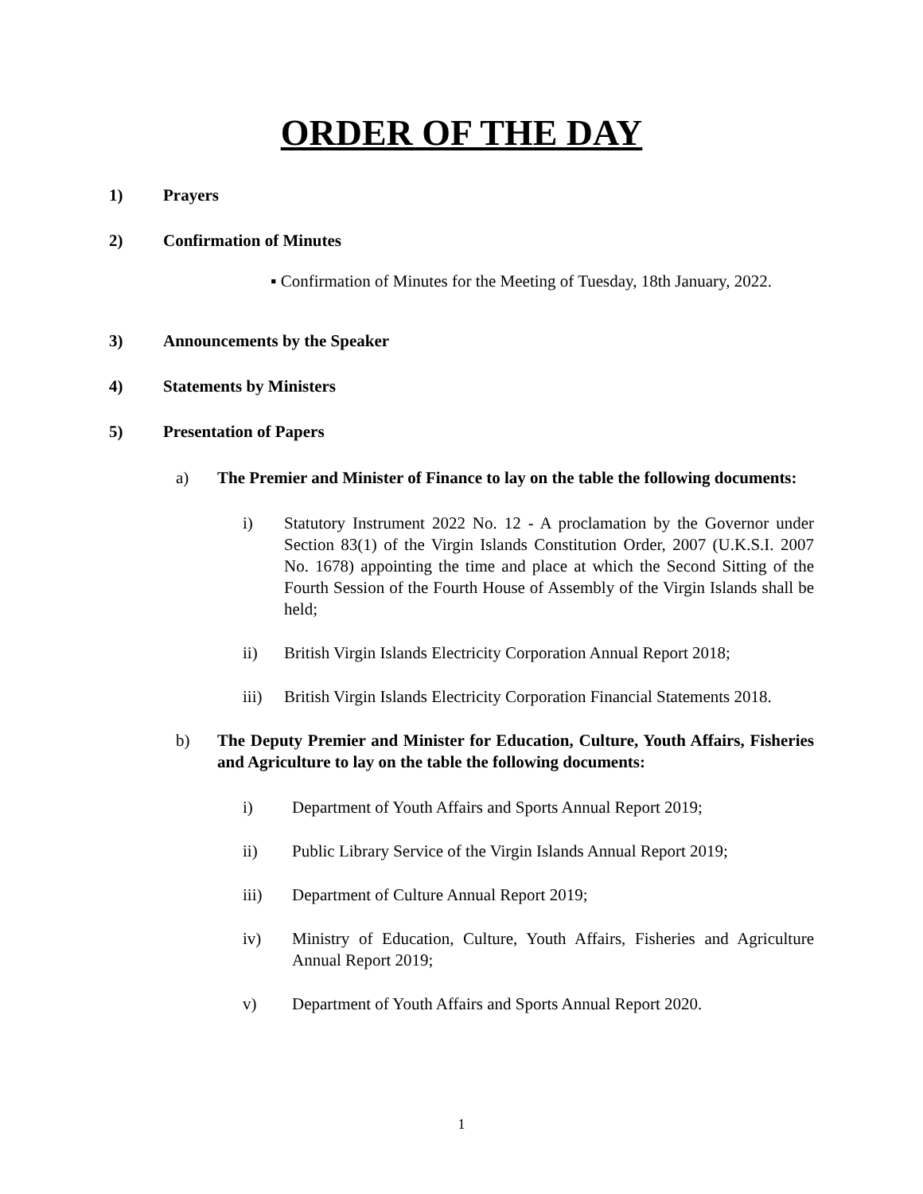ORDER OF THE DAY
1) Prayers
2) Confirmation of Minutes
▪ Confirmation of Minutes for the Meeting of Tuesday, 18th January, 2022.
3) Announcements by the Speaker
4) Statements by Ministers
5) Presentation of Papers
a) The Premier and Minister of Finance to lay on the table the following documents:
i) Statutory Instrument 2022 No. 12 - A proclamation by the Governor under Section 83(1) of the Virgin Islands Constitution Order, 2007 (U.K.S.I. 2007 No. 1678) appointing the time and place at which the Second Sitting of the Fourth Session of the Fourth House of Assembly of the Virgin Islands shall be held;
ii) British Virgin Islands Electricity Corporation Annual Report 2018;
iii) British Virgin Islands Electricity Corporation Financial Statements 2018.
b) The Deputy Premier and Minister for Education, Culture, Youth Affairs, Fisheries and Agriculture to lay on the table the following documents:
i) Department of Youth Affairs and Sports Annual Report 2019;
ii) Public Library Service of the Virgin Islands Annual Report 2019;
iii) Department of Culture Annual Report 2019;
iv) Ministry of Education, Culture, Youth Affairs, Fisheries and Agriculture Annual Report 2019;
v) Department of Youth Affairs and Sports Annual Report 2020.
1